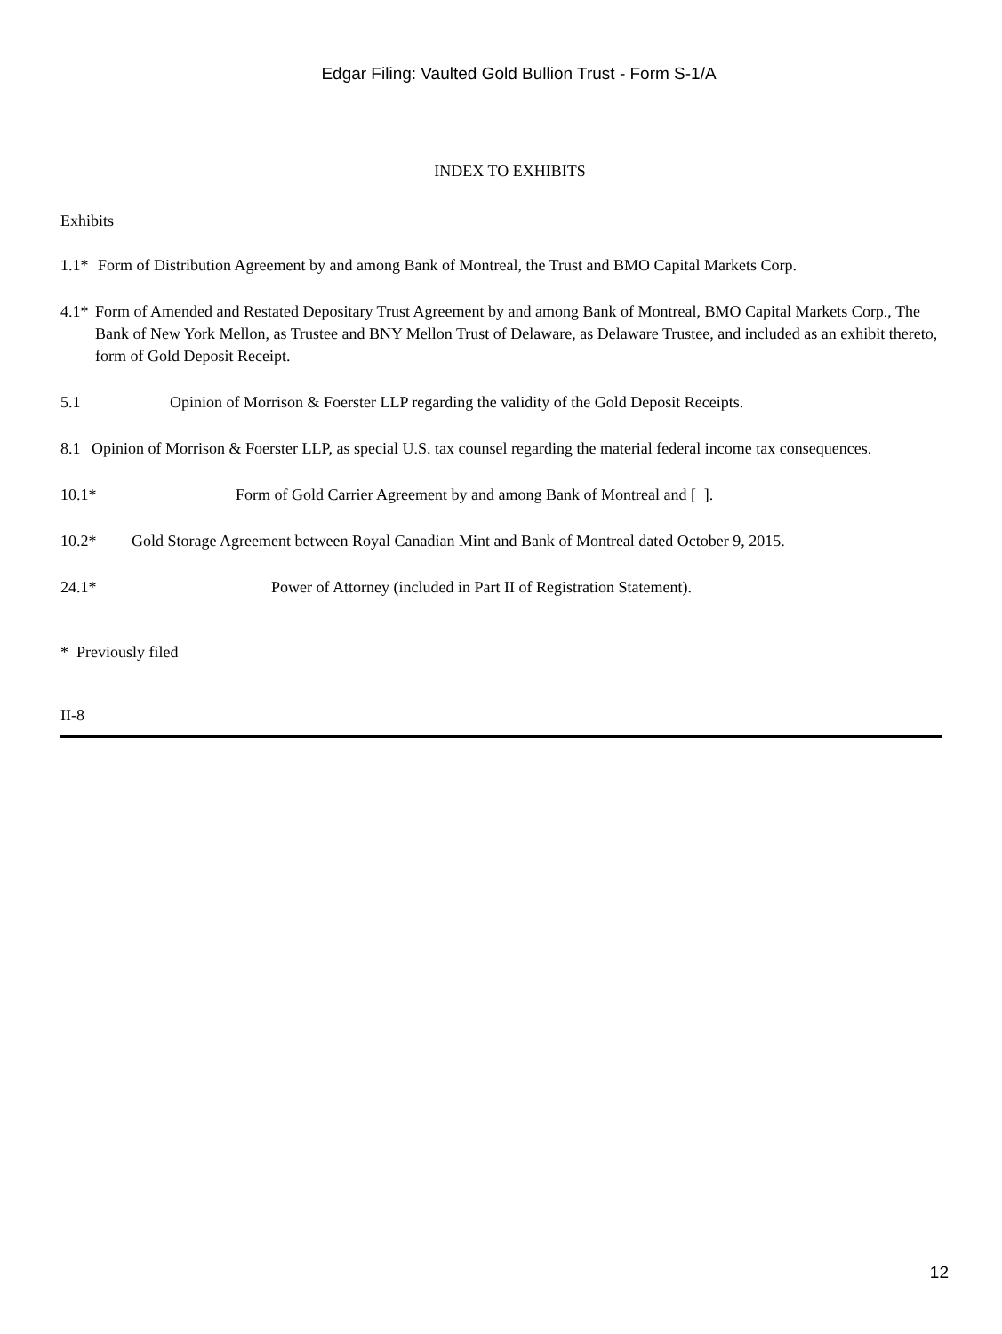Edgar Filing: Vaulted Gold Bullion Trust - Form S-1/A
INDEX TO EXHIBITS
Exhibits
1.1* Form of Distribution Agreement by and among Bank of Montreal, the Trust and BMO Capital Markets Corp.
4.1* Form of Amended and Restated Depositary Trust Agreement by and among Bank of Montreal, BMO Capital Markets Corp., The Bank of New York Mellon, as Trustee and BNY Mellon Trust of Delaware, as Delaware Trustee, and included as an exhibit thereto, form of Gold Deposit Receipt.
5.1 Opinion of Morrison & Foerster LLP regarding the validity of the Gold Deposit Receipts.
8.1 Opinion of Morrison & Foerster LLP, as special U.S. tax counsel regarding the material federal income tax consequences.
10.1* Form of Gold Carrier Agreement by and among Bank of Montreal and [ ].
10.2* Gold Storage Agreement between Royal Canadian Mint and Bank of Montreal dated October 9, 2015.
24.1* Power of Attorney (included in Part II of Registration Statement).
* Previously filed
II-8
12